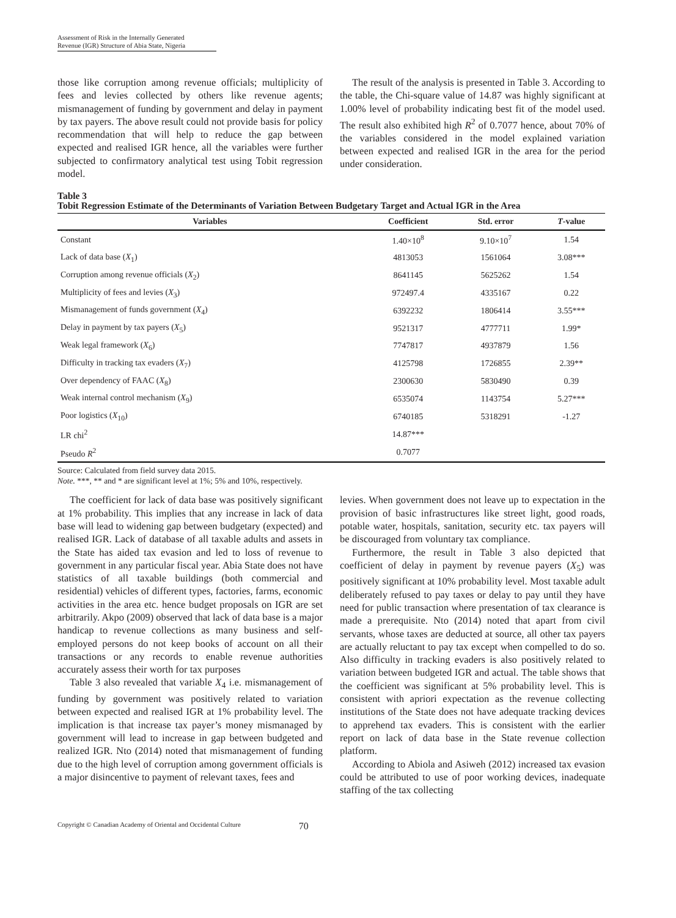Assessment of Risk in the Internally Generated
Revenue (IGR) Structure of Abia State, Nigeria
those like corruption among revenue officials; multiplicity of fees and levies collected by others like revenue agents; mismanagement of funding by government and delay in payment by tax payers. The above result could not provide basis for policy recommendation that will help to reduce the gap between expected and realised IGR hence, all the variables were further subjected to confirmatory analytical test using Tobit regression model.
The result of the analysis is presented in Table 3. According to the table, the Chi-square value of 14.87 was highly significant at 1.00% level of probability indicating best fit of the model used. The result also exhibited high R<sup>2</sup> of 0.7077 hence, about 70% of the variables considered in the model explained variation between expected and realised IGR in the area for the period under consideration.
Table 3
Tobit Regression Estimate of the Determinants of Variation Between Budgetary Target and Actual IGR in the Area
| Variables | Coefficient | Std. error | T -value |
| --- | --- | --- | --- |
| Constant | 1.40×10<sup>8</sup> | 9.10×10<sup>7</sup> | 1.54 |
| Lack of data base ( X<sub>1</sub>) | 4813053 | 1561064 | 3.08*** |
| Corruption among revenue officials ( X<sub>2</sub>) | 8641145 | 5625262 | 1.54 |
| Multiplicity of fees and levies ( X<sub>3</sub>) | 972497.4 | 4335167 | 0.22 |
| Mismanagement of funds government ( X<sub>4</sub>) | 6392232 | 1806414 | 3.55*** |
| Delay in payment by tax payers ( X<sub>5</sub>) | 9521317 | 4777711 | 1.99* |
| Weak legal framework ( X<sub>6</sub>) | 7747817 | 4937879 | 1.56 |
| Difficulty in tracking tax evaders ( X<sub>7</sub>) | 4125798 | 1726855 | 2.39** |
| Over dependency of FAAC ( X<sub>8</sub>) | 2300630 | 5830490 | 0.39 |
| Weak internal control mechanism ( X<sub>9</sub>) | 6535074 | 1143754 | 5.27*** |
| Poor logistics ( X<sub>10</sub>) | 6740185 | 5318291 | -1.27 |
| LR chi<sup>2</sup> | 14.87*** | | |
| Pseudo R<sup>2</sup> | 0.7077 | | |
Source: Calculated from field survey data 2015.
Note. ***, ** and * are significant level at 1%; 5% and 10%, respectively.
The coefficient for lack of data base was positively significant at 1% probability. This implies that any increase in lack of data base will lead to widening gap between budgetary (expected) and realised IGR. Lack of database of all taxable adults and assets in the State has aided tax evasion and led to loss of revenue to government in any particular fiscal year. Abia State does not have statistics of all taxable buildings (both commercial and residential) vehicles of different types, factories, farms, economic activities in the area etc. hence budget proposals on IGR are set arbitrarily. Akpo (2009) observed that lack of data base is a major handicap to revenue collections as many business and self-employed persons do not keep books of account on all their transactions or any records to enable revenue authorities accurately assess their worth for tax purposes
Table 3 also revealed that variable X<sub>4</sub> i.e. mismanagement of funding by government was positively related to variation between expected and realised IGR at 1% probability level. The implication is that increase tax payer’s money mismanaged by government will lead to increase in gap between budgeted and realized IGR. Nto (2014) noted that mismanagement of funding due to the high level of corruption among government officials is a major disincentive to payment of relevant taxes, fees and
levies. When government does not leave up to expectation in the provision of basic infrastructures like street light, good roads, potable water, hospitals, sanitation, security etc. tax payers will be discouraged from voluntary tax compliance.
Furthermore, the result in Table 3 also depicted that coefficient of delay in payment by revenue payers (X<sub>5</sub>) was positively significant at 10% probability level. Most taxable adult deliberately refused to pay taxes or delay to pay until they have need for public transaction where presentation of tax clearance is made a prerequisite. Nto (2014) noted that apart from civil servants, whose taxes are deducted at source, all other tax payers are actually reluctant to pay tax except when compelled to do so. Also difficulty in tracking evaders is also positively related to variation between budgeted IGR and actual. The table shows that the coefficient was significant at 5% probability level. This is consistent with apriori expectation as the revenue collecting institutions of the State does not have adequate tracking devices to apprehend tax evaders. This is consistent with the earlier report on lack of data base in the State revenue collection platform.
According to Abiola and Asiweh (2012) increased tax evasion could be attributed to use of poor working devices, inadequate staffing of the tax collecting
Copyright © Canadian Academy of Oriental and Occidental Culture 70